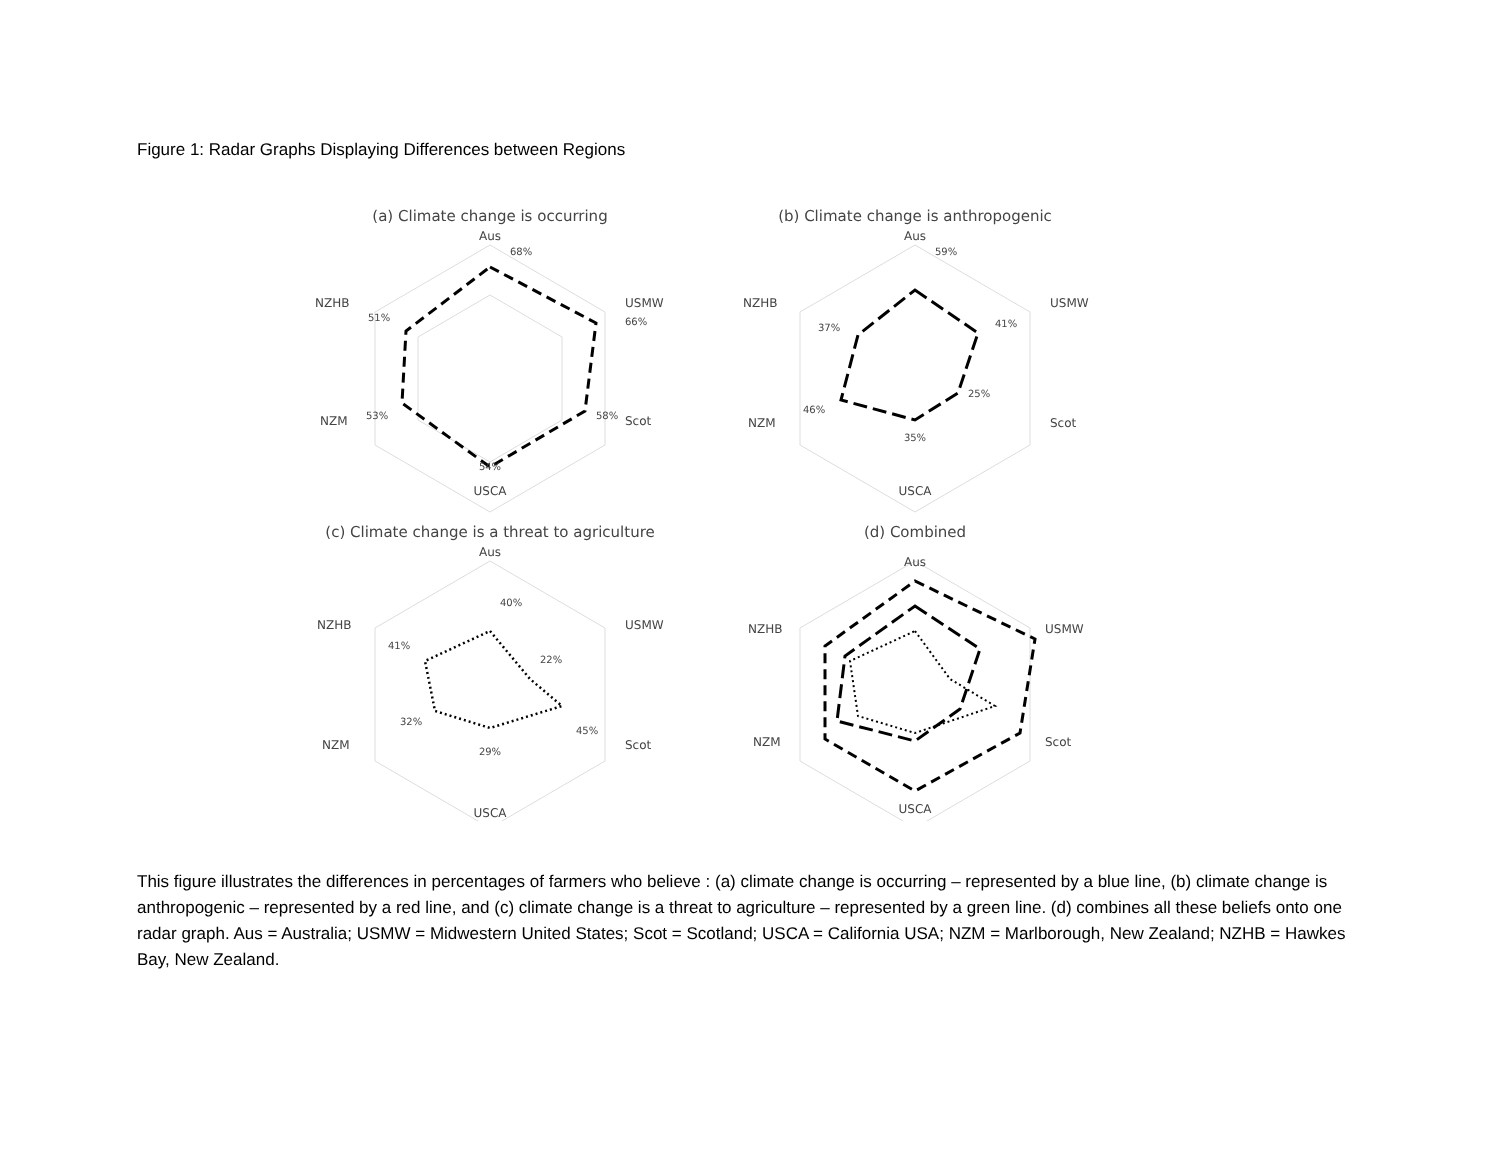Figure 1: Radar Graphs Displaying Differences between Regions
(a) Climate change is occurring
Aus
68%
USMW
66%
Scot
58%
USCA
54%
NZM
53%
NZHB
51%
(b) Climate change is anthropogenic
Aus
59%
USMW
41%
Scot
25%
USCA
35%
NZM
46%
NZHB
37%
(c) Climate change is a threat to agriculture
Aus
40%
USMW
22%
Scot
45%
USCA
29%
NZM
32%
NZHB
41%
(d) Combined
Aus
USMW
Scot
USCA
NZM
NZHB
This figure illustrates the differences in percentages of farmers who believe : (a) climate change is occurring – represented by a blue line, (b) climate change is anthropogenic – represented by a red line, and (c) climate change is a threat to agriculture – represented by a green line. (d) combines all these beliefs onto one radar graph. Aus = Australia; USMW = Midwestern United States; Scot = Scotland; USCA = California USA; NZM = Marlborough, New Zealand; NZHB = Hawkes Bay, New Zealand.